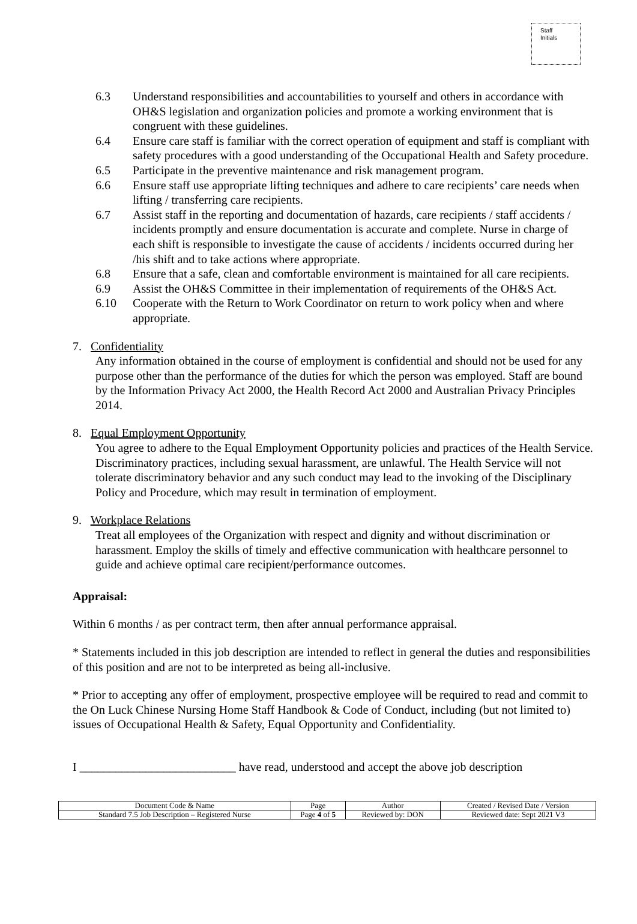Staff
Initials
6.3 Understand responsibilities and accountabilities to yourself and others in accordance with OH&S legislation and organization policies and promote a working environment that is congruent with these guidelines.
6.4 Ensure care staff is familiar with the correct operation of equipment and staff is compliant with safety procedures with a good understanding of the Occupational Health and Safety procedure.
6.5 Participate in the preventive maintenance and risk management program.
6.6 Ensure staff use appropriate lifting techniques and adhere to care recipients’ care needs when lifting / transferring care recipients.
6.7 Assist staff in the reporting and documentation of hazards, care recipients / staff accidents / incidents promptly and ensure documentation is accurate and complete. Nurse in charge of each shift is responsible to investigate the cause of accidents / incidents occurred during her /his shift and to take actions where appropriate.
6.8 Ensure that a safe, clean and comfortable environment is maintained for all care recipients.
6.9 Assist the OH&S Committee in their implementation of requirements of the OH&S Act.
6.10 Cooperate with the Return to Work Coordinator on return to work policy when and where appropriate.
7. Confidentiality
Any information obtained in the course of employment is confidential and should not be used for any purpose other than the performance of the duties for which the person was employed. Staff are bound by the Information Privacy Act 2000, the Health Record Act 2000 and Australian Privacy Principles 2014.
8. Equal Employment Opportunity
You agree to adhere to the Equal Employment Opportunity policies and practices of the Health Service. Discriminatory practices, including sexual harassment, are unlawful. The Health Service will not tolerate discriminatory behavior and any such conduct may lead to the invoking of the Disciplinary Policy and Procedure, which may result in termination of employment.
9. Workplace Relations
Treat all employees of the Organization with respect and dignity and without discrimination or harassment. Employ the skills of timely and effective communication with healthcare personnel to guide and achieve optimal care recipient/performance outcomes.
Appraisal:
Within 6 months / as per contract term, then after annual performance appraisal.
* Statements included in this job description are intended to reflect in general the duties and responsibilities of this position and are not to be interpreted as being all-inclusive.
* Prior to accepting any offer of employment, prospective employee will be required to read and commit to the On Luck Chinese Nursing Home Staff Handbook & Code of Conduct, including (but not limited to) issues of Occupational Health & Safety, Equal Opportunity and Confidentiality.
I __________________________ have read, understood and accept the above job description
| Document Code & Name | Page | Author | Created / Revised Date / Version |
| Standard 7.5 Job Description – Registered Nurse | Page 4 of 5 | Reviewed by: DON | Reviewed date: Sept 2021 V3 |